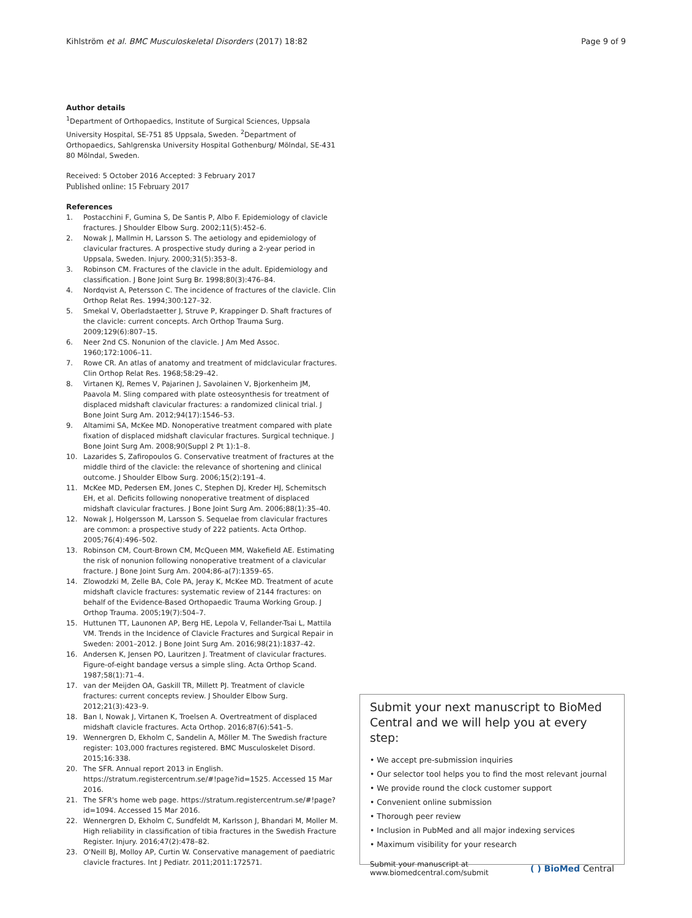Kihlström et al. BMC Musculoskeletal Disorders (2017) 18:82 Page 9 of 9
Author details
<sup>1</sup> Department of Orthopaedics, Institute of Surgical Sciences, Uppsala University Hospital, SE-751 85 Uppsala, Sweden. <sup>2</sup>Department of Orthopaedics, Sahlgrenska University Hospital Gothenburg/ Mölndal, SE-431 80 Mölndal, Sweden.
Received: 5 October 2016 Accepted: 3 February 2017
Published online: 15 February 2017
References
1. Postacchini F, Gumina S, De Santis P, Albo F. Epidemiology of clavicle fractures. J Shoulder Elbow Surg. 2002;11(5):452–6.
2. Nowak J, Mallmin H, Larsson S. The aetiology and epidemiology of clavicular fractures. A prospective study during a 2-year period in Uppsala, Sweden. Injury. 2000;31(5):353–8.
3. Robinson CM. Fractures of the clavicle in the adult. Epidemiology and classification. J Bone Joint Surg Br. 1998;80(3):476–84.
4. Nordqvist A, Petersson C. The incidence of fractures of the clavicle. Clin Orthop Relat Res. 1994;300:127–32.
5. Smekal V, Oberladstaetter J, Struve P, Krappinger D. Shaft fractures of the clavicle: current concepts. Arch Orthop Trauma Surg. 2009;129(6):807–15.
6. Neer 2nd CS. Nonunion of the clavicle. J Am Med Assoc. 1960;172:1006–11.
7. Rowe CR. An atlas of anatomy and treatment of midclavicular fractures. Clin Orthop Relat Res. 1968;58:29–42.
8. Virtanen KJ, Remes V, Pajarinen J, Savolainen V, Bjorkenheim JM, Paavola M. Sling compared with plate osteosynthesis for treatment of displaced midshaft clavicular fractures: a randomized clinical trial. J Bone Joint Surg Am. 2012;94(17):1546–53.
9. Altamimi SA, McKee MD. Nonoperative treatment compared with plate fixation of displaced midshaft clavicular fractures. Surgical technique. J Bone Joint Surg Am. 2008;90(Suppl 2 Pt 1):1–8.
10. Lazarides S, Zafiropoulos G. Conservative treatment of fractures at the middle third of the clavicle: the relevance of shortening and clinical outcome. J Shoulder Elbow Surg. 2006;15(2):191–4.
11. McKee MD, Pedersen EM, Jones C, Stephen DJ, Kreder HJ, Schemitsch EH, et al. Deficits following nonoperative treatment of displaced midshaft clavicular fractures. J Bone Joint Surg Am. 2006;88(1):35–40.
12. Nowak J, Holgersson M, Larsson S. Sequelae from clavicular fractures are common: a prospective study of 222 patients. Acta Orthop. 2005;76(4):496–502.
13. Robinson CM, Court-Brown CM, McQueen MM, Wakefield AE. Estimating the risk of nonunion following nonoperative treatment of a clavicular fracture. J Bone Joint Surg Am. 2004;86-a(7):1359–65.
14. Zlowodzki M, Zelle BA, Cole PA, Jeray K, McKee MD. Treatment of acute midshaft clavicle fractures: systematic review of 2144 fractures: on behalf of the Evidence-Based Orthopaedic Trauma Working Group. J Orthop Trauma. 2005;19(7):504–7.
15. Huttunen TT, Launonen AP, Berg HE, Lepola V, Fellander-Tsai L, Mattila VM. Trends in the Incidence of Clavicle Fractures and Surgical Repair in Sweden: 2001–2012. J Bone Joint Surg Am. 2016;98(21):1837–42.
16. Andersen K, Jensen PO, Lauritzen J. Treatment of clavicular fractures. Figure-of-eight bandage versus a simple sling. Acta Orthop Scand. 1987;58(1):71–4.
17. van der Meijden OA, Gaskill TR, Millett PJ. Treatment of clavicle fractures: current concepts review. J Shoulder Elbow Surg. 2012;21(3):423–9.
18. Ban I, Nowak J, Virtanen K, Troelsen A. Overtreatment of displaced midshaft clavicle fractures. Acta Orthop. 2016;87(6):541–5.
19. Wennergren D, Ekholm C, Sandelin A, Möller M. The Swedish fracture register: 103,000 fractures registered. BMC Musculoskelet Disord. 2015;16:338.
20. The SFR. Annual report 2013 in English. https://stratum.registercentrum.se/#!page?id=1525. Accessed 15 Mar 2016.
21. The SFR's home web page. https://stratum.registercentrum.se/#!page?id=1094. Accessed 15 Mar 2016.
22. Wennergren D, Ekholm C, Sundfeldt M, Karlsson J, Bhandari M, Moller M. High reliability in classification of tibia fractures in the Swedish Fracture Register. Injury. 2016;47(2):478–82.
23. O'Neill BJ, Molloy AP, Curtin W. Conservative management of paediatric clavicle fractures. Int J Pediatr. 2011;2011:172571.
Submit your next manuscript to BioMed Central and we will help you at every step:
• We accept pre-submission inquiries
• Our selector tool helps you to find the most relevant journal
• We provide round the clock customer support
• Convenient online submission
• Thorough peer review
• Inclusion in PubMed and all major indexing services
• Maximum visibility for your research
Submit your manuscript at
www.biomedcentral.com/submit ( ) BioMed Central